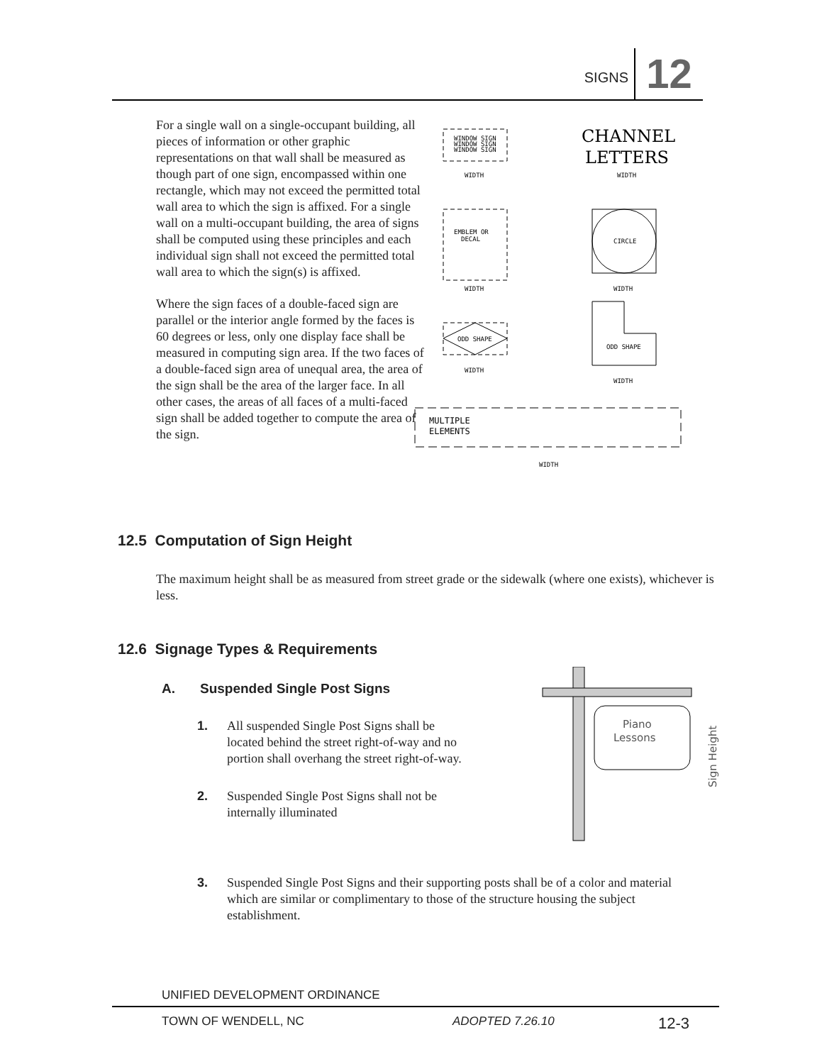SIGNS 12
For a single wall on a single-occupant building, all pieces of information or other graphic representations on that wall shall be measured as though part of one sign, encompassed within one rectangle, which may not exceed the permitted total wall area to which the sign is affixed. For a single wall on a multi-occupant building, the area of signs shall be computed using these principles and each individual sign shall not exceed the permitted total wall area to which the sign(s) is affixed.
Where the sign faces of a double-faced sign are parallel or the interior angle formed by the faces is 60 degrees or less, only one display face shall be measured in computing sign area. If the two faces of a double-faced sign area of unequal area, the area of the sign shall be the area of the larger face. In all other cases, the areas of all faces of a multi-faced sign shall be added together to compute the area of the sign.
WINDOW SIGN
WINDOW SIGN
WINDOW SIGN
WIDTH
CHANNEL
LETTERS
WIDTH
EMBLEM OR
DECAL
WIDTH
CIRCLE
WIDTH
ODD SHAPE
WIDTH
ODD SHAPE
WIDTH
MULTIPLE
ELEMENTS
WIDTH
12.5 Computation of Sign Height
The maximum height shall be as measured from street grade or the sidewalk (where one exists), whichever is less.
12.6 Signage Types & Requirements
A. Suspended Single Post Signs
1. All suspended Single Post Signs shall be located behind the street right-of-way and no portion shall overhang the street right-of-way.
2. Suspended Single Post Signs shall not be internally illuminated
Piano
Lessons
Sign Height
3. Suspended Single Post Signs and their supporting posts shall be of a color and material which are similar or complimentary to those of the structure housing the subject establishment.
UNIFIED DEVELOPMENT ORDINANCE
TOWN OF WENDELL, NC ADOPTED 7.26.10 12-3